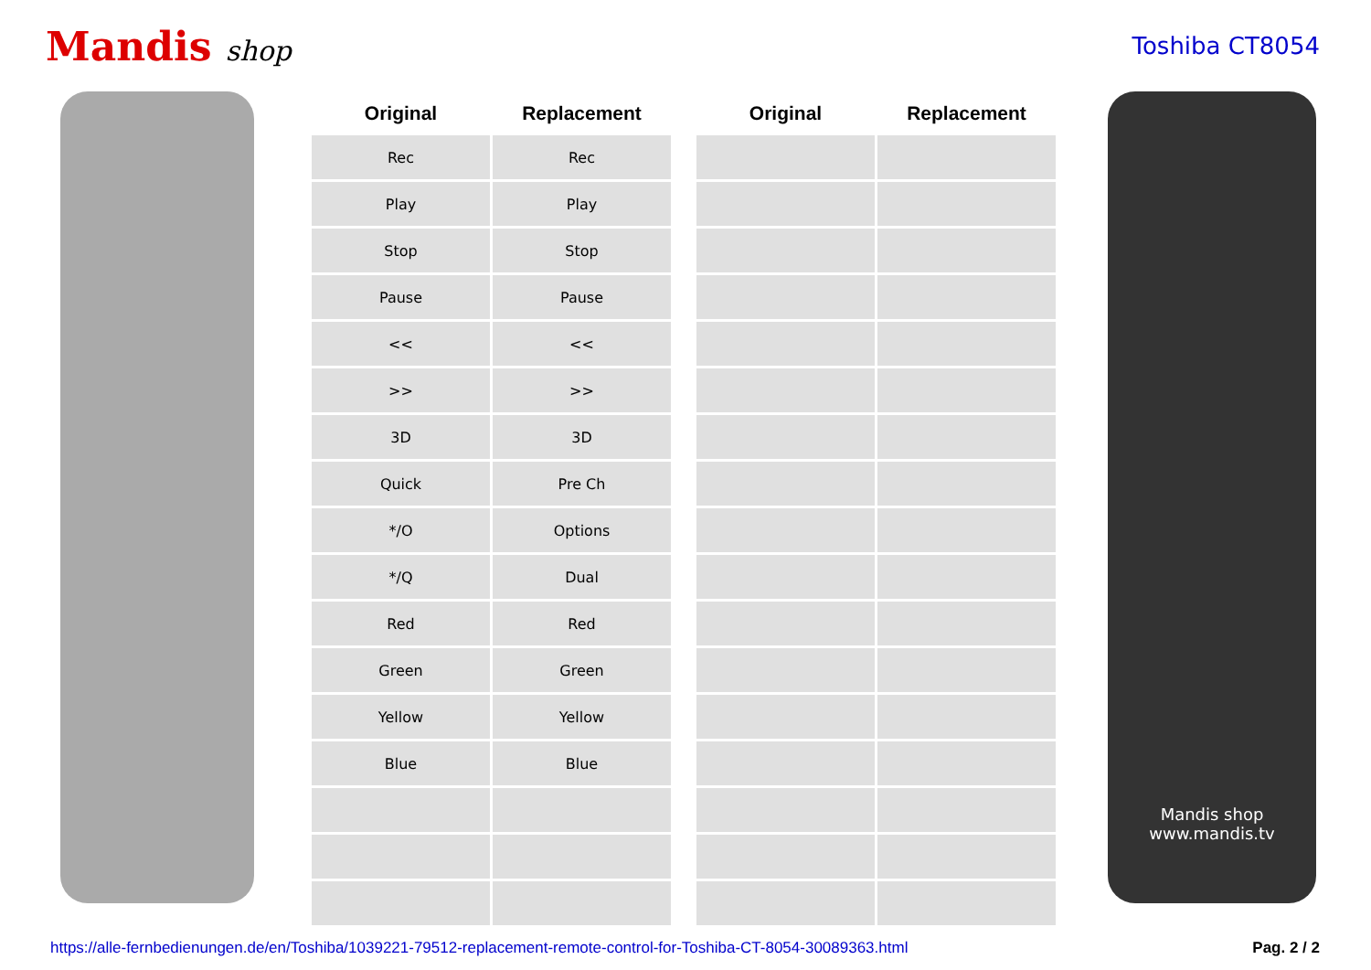Mandis shop
Toshiba CT8054
| Original | Replacement | | Original | Replacement |
| --- | --- | --- | --- | --- |
| Rec | Rec | | | |
| Play | Play | | | |
| Stop | Stop | | | |
| Pause | Pause | | | |
| << | << | | | |
| >> | >> | | | |
| 3D | 3D | | | |
| Quick | Pre Ch | | | |
| */O | Options | | | |
| */Q | Dual | | | |
| Red | Red | | | |
| Green | Green | | | |
| Yellow | Yellow | | | |
| Blue | Blue | | | |
Mandis shop
www.mandis.tv
https://alle-fernbedienungen.de/en/Toshiba/1039221-79512-replacement-remote-control-for-Toshiba-CT-8054-30089363.html Pag. 2 / 2